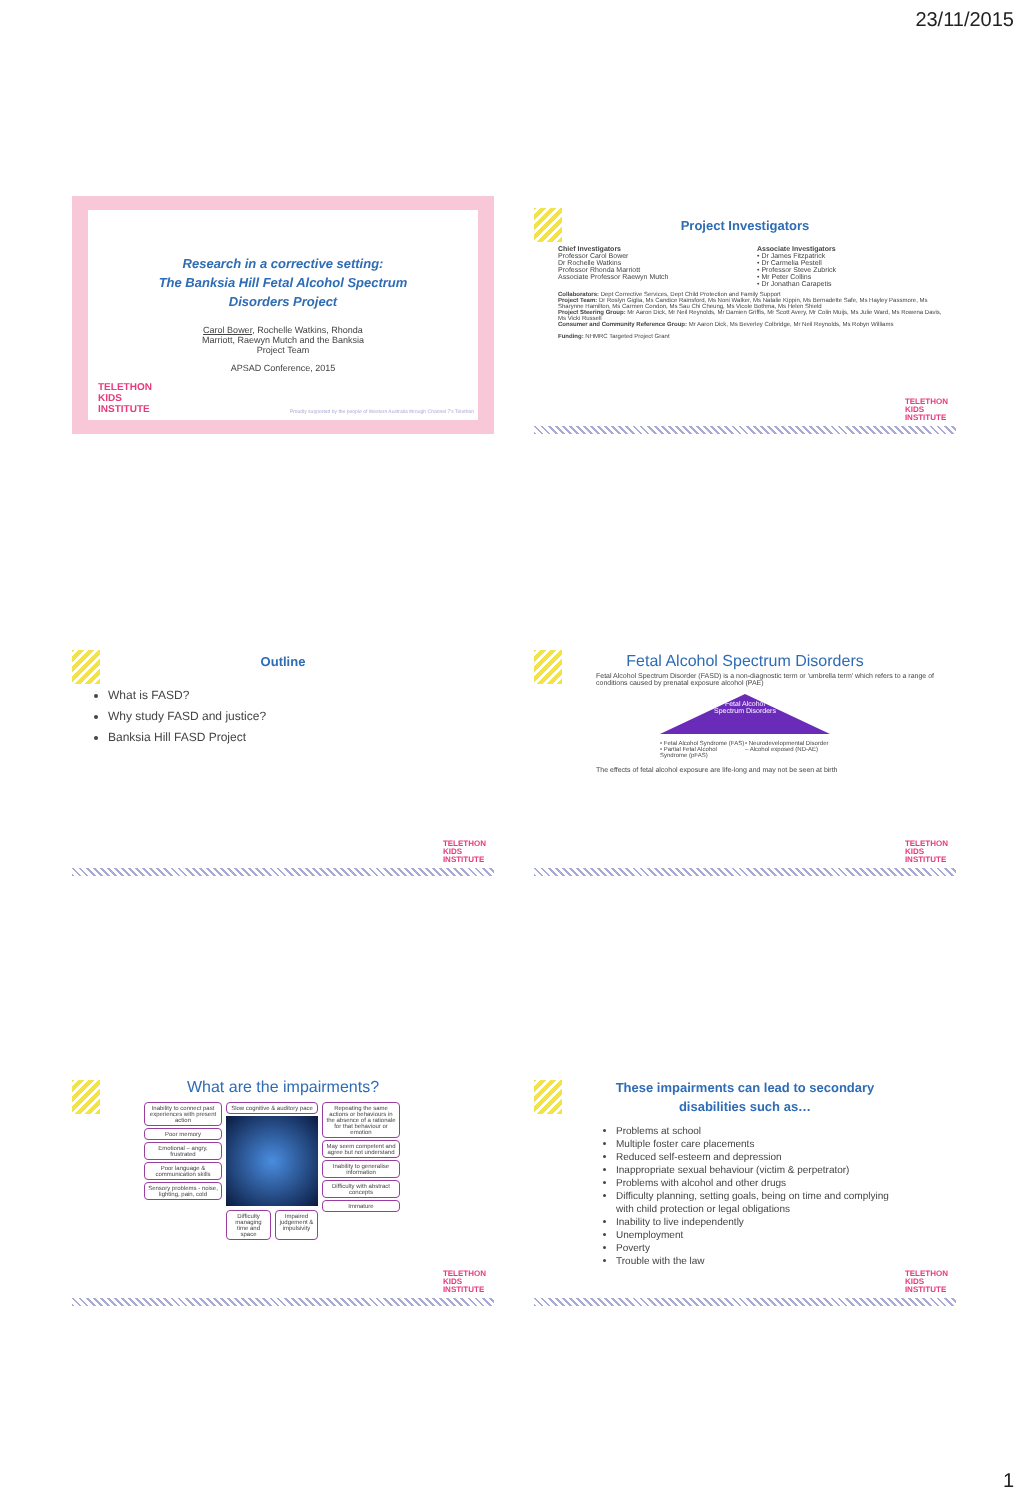23/11/2015
Research in a corrective setting:
The Banksia Hill Fetal Alcohol Spectrum
Disorders Project
Carol Bower, Rochelle Watkins, Rhonda
Marriott, Raewyn Mutch and the Banksia
Project Team
APSAD Conference, 2015
TELETHON
KIDS
INSTITUTE
Proudly supported by the people of Western Australia through Channel 7's Telethon
Project Investigators
Chief Investigators
Professor Carol Bower
Dr Rochelle Watkins
Professor Rhonda Marriott
Associate Professor Raewyn Mutch
Associate Investigators
• Dr James Fitzpatrick
• Dr Carmelia Pestell
• Professor Steve Zubrick
• Mr Peter Collins
• Dr Jonathan Carapetis
Collaborators: Dept Corrective Services, Dept Child Protection and Family Support
Project Team: Dr Roslyn Giglia, Ms Candice Rainsford, Ms Noni Walker, Ms Natalie Kippin, Ms Bernadette Safe, Ms Hayley Passmore, Ms Sharynne Hamilton, Ms Carmen Condon, Ms Sau Chi Cheung, Ms Vicole Bothma, Ms Helen Shield
Project Steering Group: Mr Aaron Dick, Mr Neil Reynolds, Mr Damien Griffis, Mr Scott Avery, Mr Colin Muijs, Ms Julie Ward, Ms Rowena Davis, Ms Vicki Russell
Consumer and Community Reference Group: Mr Aaron Dick, Ms Beverley Colbridge, Mr Neil Reynolds, Ms Robyn Williams
Funding: NHMRC Targeted Project Grant
TELETHON
KIDS
INSTITUTE
Outline
What is FASD?
Why study FASD and justice?
Banksia Hill FASD Project
TELETHON
KIDS
INSTITUTE
Fetal Alcohol Spectrum Disorders
Fetal Alcohol Spectrum Disorder (FASD) is a non-diagnostic term or 'umbrella term' which refers to a range of conditions caused by prenatal exposure alcohol (PAE)
Fetal Alcohol
Spectrum Disorders
• Fetal Alcohol Syndrome (FAS)
• Partial Fetal Alcohol Syndrome (pFAS)
• Neurodevelopmental Disorder – Alcohol exposed (ND-AE)
The effects of fetal alcohol exposure are life-long and may not be seen at birth
TELETHON
KIDS
INSTITUTE
What are the impairments?
Inability to connect past experiences with present action
Poor memory
Emotional – angry, frustrated
Poor language & communication skills
Sensory problems - noise, lighting, pain, cold
Slow cognitive & auditory pace
Difficulty managing time and space
Impaired judgement & impulsivity
Repeating the same actions or behaviours in the absence of a rationale for that behaviour or emotion
May seem competent and agree but not understand
Inability to generalise information
Difficulty with abstract concepts
Immature
TELETHON
KIDS
INSTITUTE
These impairments can lead to secondary
disabilities such as…
Problems at school
Multiple foster care placements
Reduced self-esteem and depression
Inappropriate sexual behaviour (victim & perpetrator)
Problems with alcohol and other drugs
Difficulty planning, setting goals, being on time and complying with child protection or legal obligations
Inability to live independently
Unemployment
Poverty
Trouble with the law
TELETHON
KIDS
INSTITUTE
1